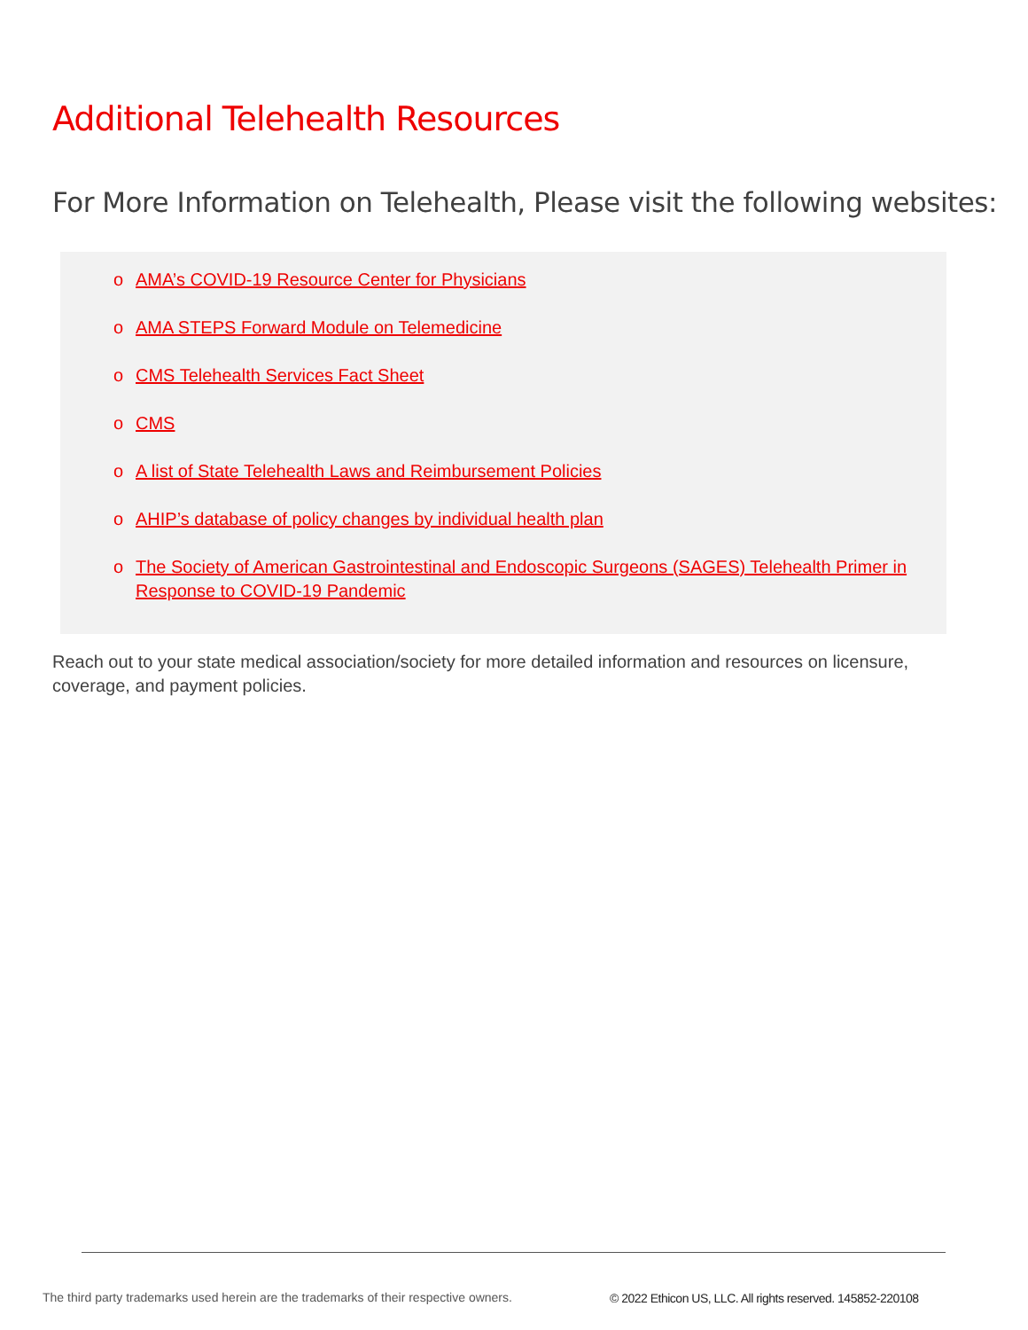Additional Telehealth Resources
For More Information on Telehealth, Please visit the following websites:
o AMA’s COVID-19 Resource Center for Physicians
o AMA STEPS Forward Module on Telemedicine
o CMS Telehealth Services Fact Sheet
o CMS
o A list of State Telehealth Laws and Reimbursement Policies
o AHIP’s database of policy changes by individual health plan
o The Society of American Gastrointestinal and Endoscopic Surgeons (SAGES) Telehealth Primer in Response to COVID-19 Pandemic
Reach out to your state medical association/society for more detailed information and resources on licensure, coverage, and payment policies.
The third party trademarks used herein are the trademarks of their respective owners.
© 2022 Ethicon US, LLC. All rights reserved. 145852-220108